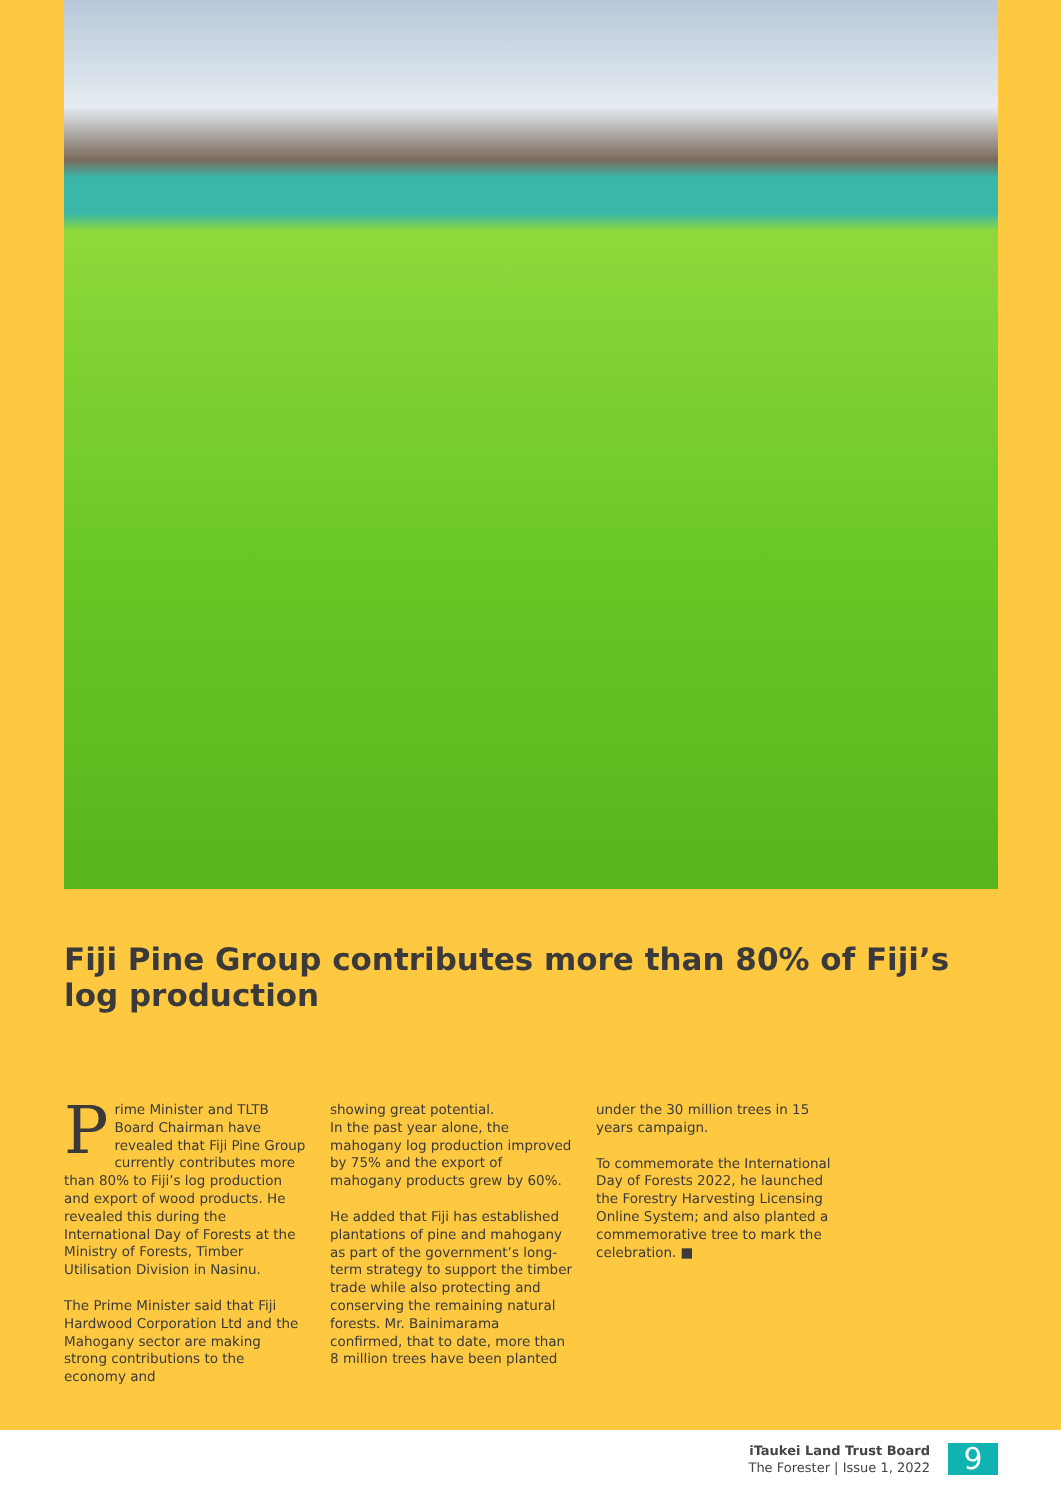Fiji Pine Group contributes more than 80% of Fiji’s log production
Prime Minister and TLTB Board Chairman have revealed that Fiji Pine Group currently contributes more than 80% to Fiji’s log production and export of wood products. He revealed this during the International Day of Forests at the Ministry of Forests, Timber Utilisation Division in Nasinu.
The Prime Minister said that Fiji Hardwood Corporation Ltd and the Mahogany sector are making strong contributions to the economy and
showing great potential.
In the past year alone, the mahogany log production improved by 75% and the export of mahogany products grew by 60%.
He added that Fiji has established plantations of pine and mahogany as part of the government’s long-term strategy to support the timber trade while also protecting and conserving the remaining natural forests. Mr. Bainimarama confirmed, that to date, more than 8 million trees have been planted
under the 30 million trees in 15 years campaign.
To commemorate the International Day of Forests 2022, he launched the Forestry Harvesting Licensing Online System; and also planted a commemorative tree to mark the celebration. ■
iTaukei Land Trust Board
The Forester | Issue 1, 2022
9